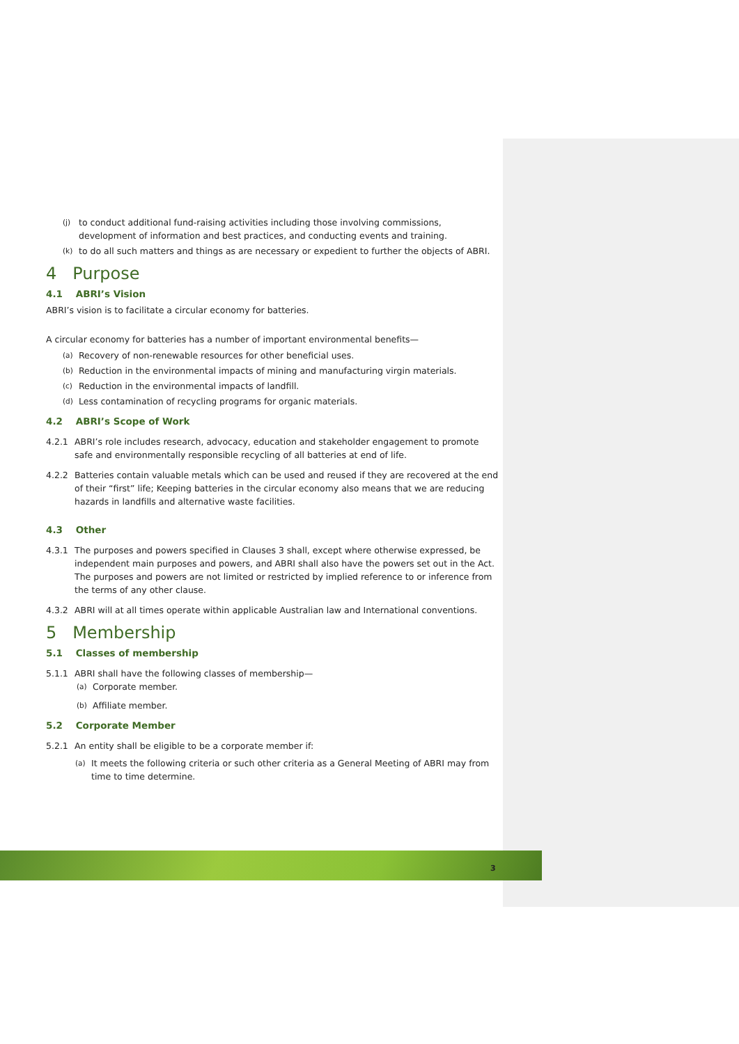(j) to conduct additional fund-raising activities including those involving commissions, development of information and best practices, and conducting events and training.
(k) to do all such matters and things as are necessary or expedient to further the objects of ABRI.
4 Purpose
4.1 ABRI’s Vision
ABRI’s vision is to facilitate a circular economy for batteries.
A circular economy for batteries has a number of important environmental benefits—
(a) Recovery of non-renewable resources for other beneficial uses.
(b) Reduction in the environmental impacts of mining and manufacturing virgin materials.
(c) Reduction in the environmental impacts of landfill.
(d) Less contamination of recycling programs for organic materials.
4.2 ABRI’s Scope of Work
4.2.1 ABRI’s role includes research, advocacy, education and stakeholder engagement to promote safe and environmentally responsible recycling of all batteries at end of life.
4.2.2 Batteries contain valuable metals which can be used and reused if they are recovered at the end of their “first” life; Keeping batteries in the circular economy also means that we are reducing hazards in landfills and alternative waste facilities.
4.3 Other
4.3.1 The purposes and powers specified in Clauses 3 shall, except where otherwise expressed, be independent main purposes and powers, and ABRI shall also have the powers set out in the Act. The purposes and powers are not limited or restricted by implied reference to or inference from the terms of any other clause.
4.3.2 ABRI will at all times operate within applicable Australian law and International conventions.
5 Membership
5.1 Classes of membership
5.1.1 ABRI shall have the following classes of membership—
(a) Corporate member.
(b) Affiliate member.
5.2 Corporate Member
5.2.1 An entity shall be eligible to be a corporate member if:
(a) It meets the following criteria or such other criteria as a General Meeting of ABRI may from time to time determine.
3